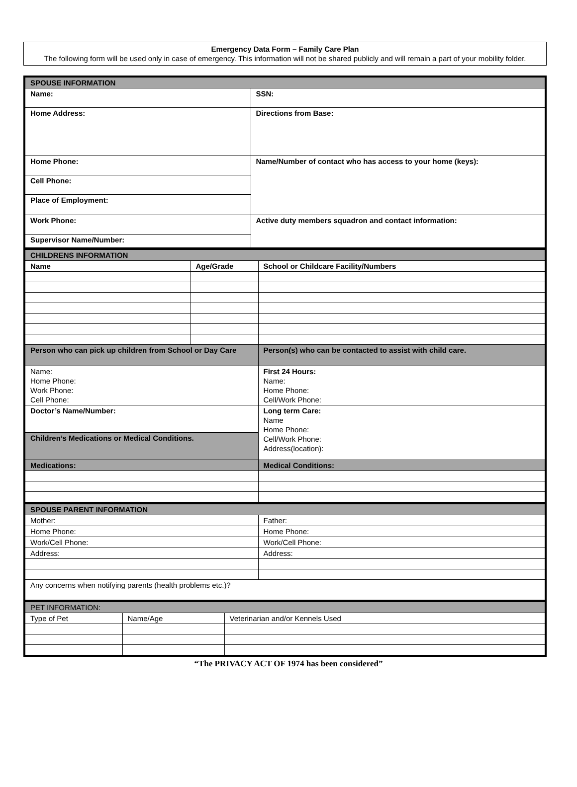Emergency Data Form – Family Care Plan
The following form will be used only in case of emergency. This information will not be shared publicly and will remain a part of your mobility folder.
| SPOUSE INFORMATION | |
| Name: | SSN: |
| Home Address: | Directions from Base: |
| Home Phone: | Name/Number of contact who has access to your home (keys): |
| Cell Phone: | |
| Place of Employment: | |
| Work Phone: | Active duty members squadron and contact information: |
| Supervisor Name/Number: | |
| CHILDRENS INFORMATION | | |
| Name | Age/Grade | School or Childcare Facility/Numbers |
| Person who can pick up children from School or Day Care | | Person(s) who can be contacted to assist with child care. |
| Name: Home Phone: Work Phone: Cell Phone: | | First 24 Hours: Name: Home Phone: Cell/Work Phone: |
| Doctor’s Name/Number: | | Long term Care: Name Home Phone: Cell/Work Phone: Address(location): |
| Children’s Medications or Medical Conditions. | | |
| Medications: | | Medical Conditions: |
| SPOUSE PARENT INFORMATION | |
| Mother: | Father: |
| Home Phone: | Home Phone: |
| Work/Cell Phone: | Work/Cell Phone: |
| Address: | Address: |
| Any concerns when notifying parents (health problems etc.)? | |
| PET INFORMATION: | | |
| Type of Pet | Name/Age | Veterinarian and/or Kennels Used |
“The PRIVACY ACT OF 1974 has been considered”